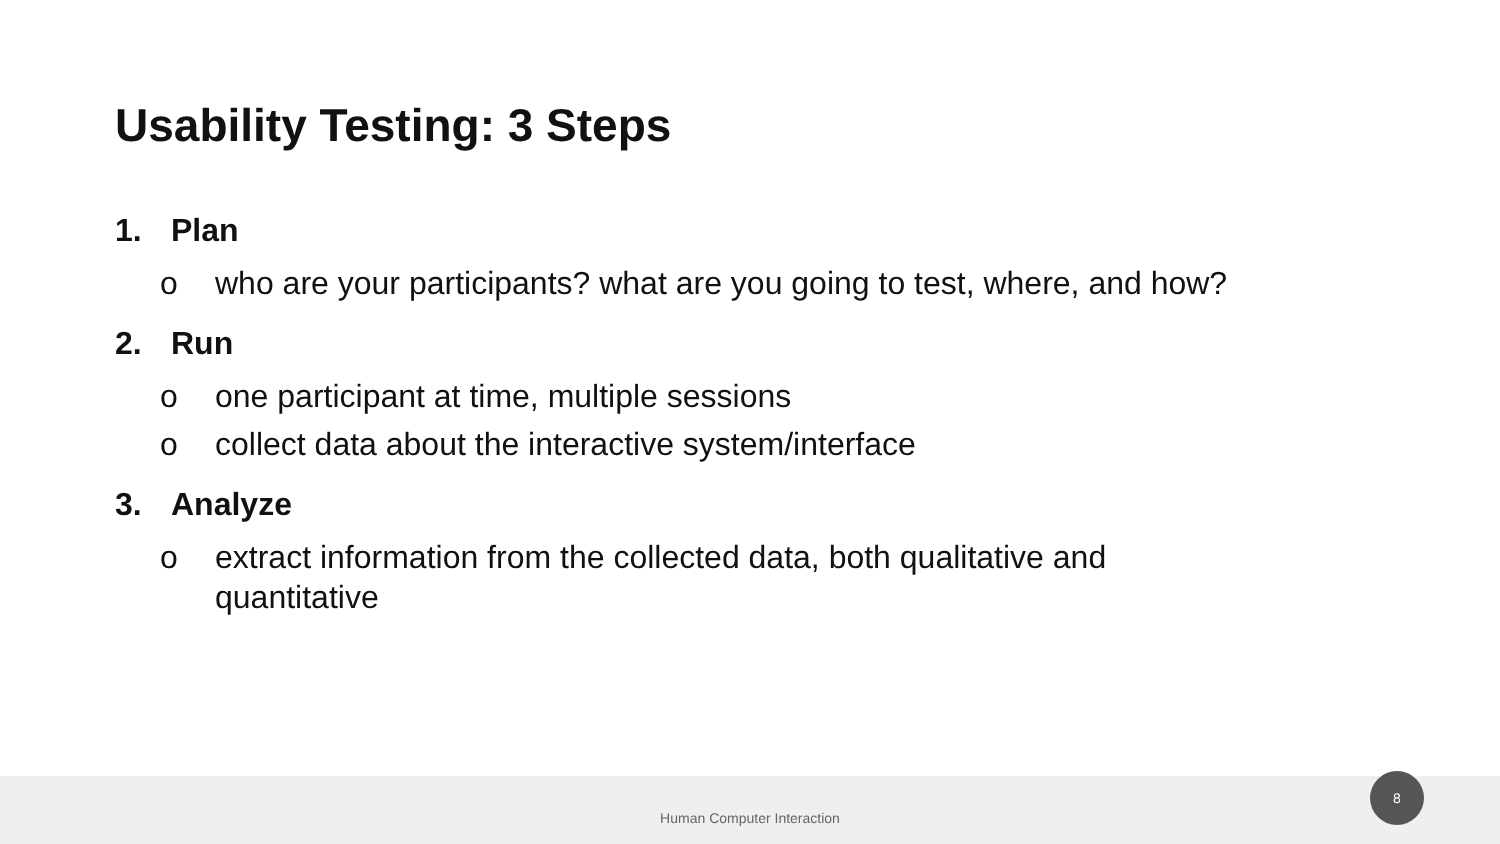Usability Testing: 3 Steps
1. Plan
o who are your participants? what are you going to test, where, and how?
2. Run
o one participant at time, multiple sessions
o collect data about the interactive system/interface
3. Analyze
o extract information from the collected data, both qualitative and
quantitative
Human Computer Interaction 8